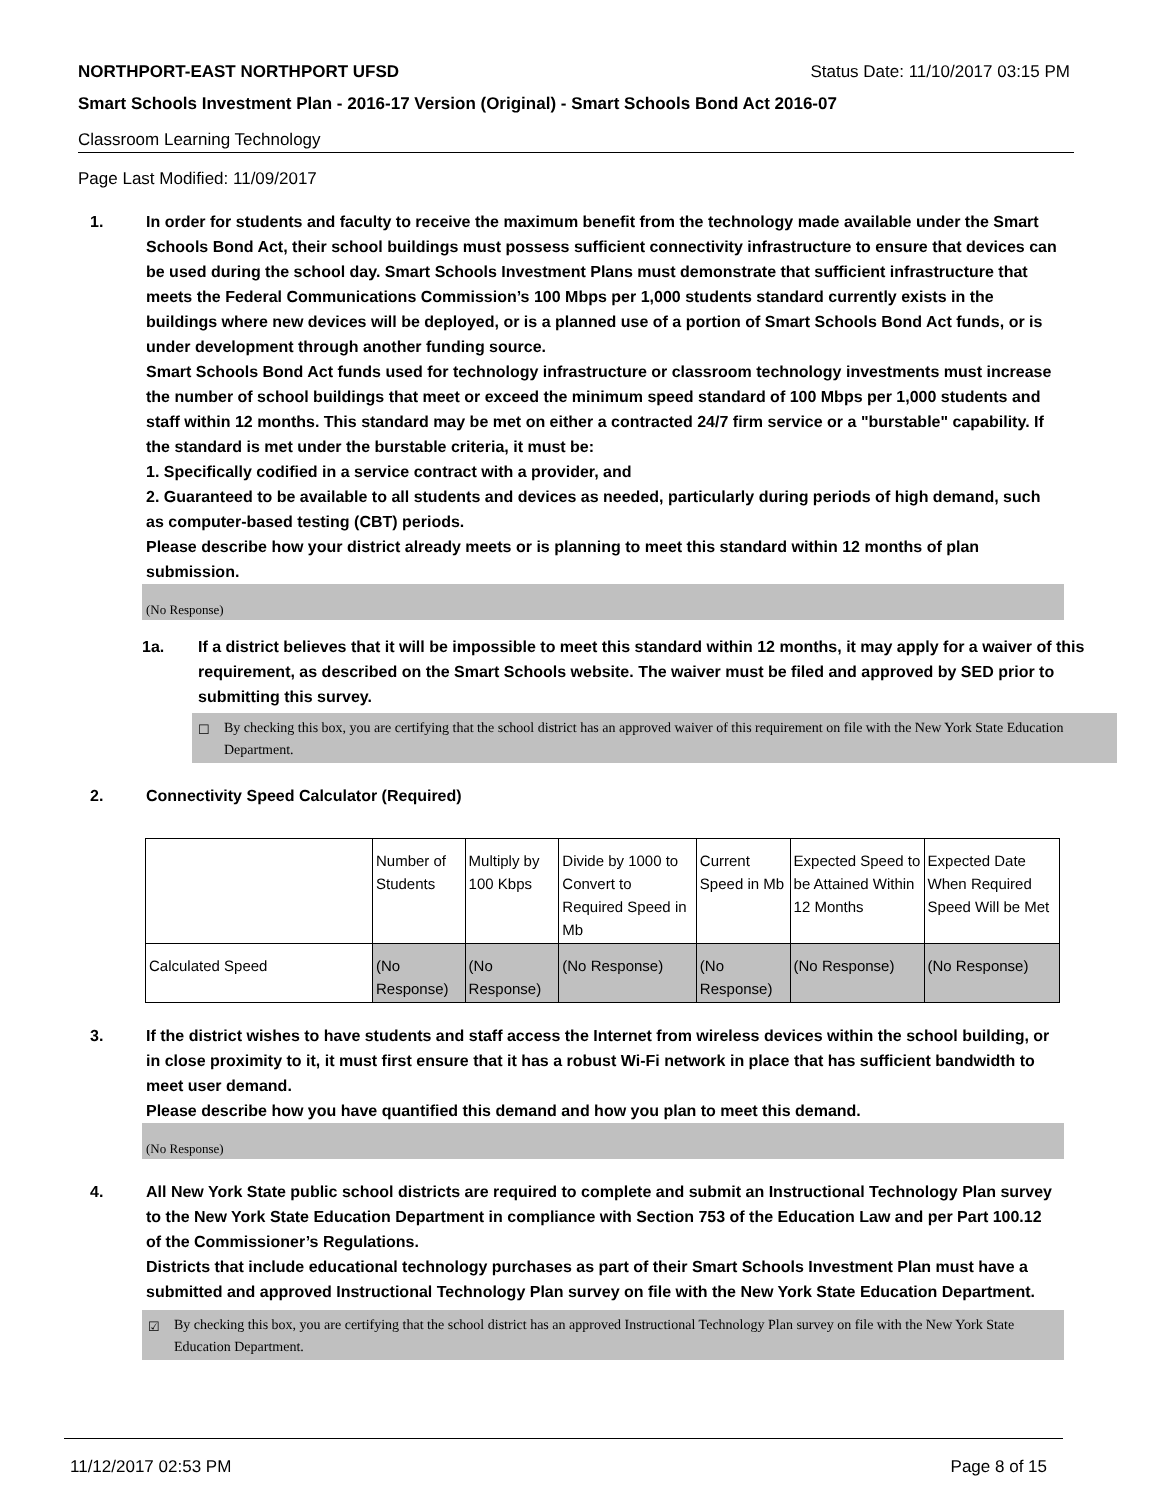NORTHPORT-EAST NORTHPORT UFSD Status Date: 11/10/2017 03:15 PM
Smart Schools Investment Plan - 2016-17 Version (Original) - Smart Schools Bond Act 2016-07
Classroom Learning Technology
Page Last Modified: 11/09/2017
1. In order for students and faculty to receive the maximum benefit from the technology made available under the Smart Schools Bond Act, their school buildings must possess sufficient connectivity infrastructure to ensure that devices can be used during the school day. Smart Schools Investment Plans must demonstrate that sufficient infrastructure that meets the Federal Communications Commission’s 100 Mbps per 1,000 students standard currently exists in the buildings where new devices will be deployed, or is a planned use of a portion of Smart Schools Bond Act funds, or is under development through another funding source.
Smart Schools Bond Act funds used for technology infrastructure or classroom technology investments must increase the number of school buildings that meet or exceed the minimum speed standard of 100 Mbps per 1,000 students and staff within 12 months. This standard may be met on either a contracted 24/7 firm service or a "burstable" capability. If the standard is met under the burstable criteria, it must be:
1. Specifically codified in a service contract with a provider, and
2. Guaranteed to be available to all students and devices as needed, particularly during periods of high demand, such as computer-based testing (CBT) periods.
Please describe how your district already meets or is planning to meet this standard within 12 months of plan submission.
(No Response)
1a. If a district believes that it will be impossible to meet this standard within 12 months, it may apply for a waiver of this requirement, as described on the Smart Schools website. The waiver must be filed and approved by SED prior to submitting this survey.
By checking this box, you are certifying that the school district has an approved waiver of this requirement on file with the New York State Education Department. ☐
2. Connectivity Speed Calculator (Required)
| | Number of Students | Multiply by 100 Kbps | Divide by 1000 to Convert to Required Speed in Mb | Current Speed in Mb | Expected Speed to be Attained Within 12 Months | Expected Date When Required Speed Will be Met |
| Calculated Speed | (No Response) | (No Response) | (No Response) | (No Response) | (No Response) | (No Response) |
3. If the district wishes to have students and staff access the Internet from wireless devices within the school building, or in close proximity to it, it must first ensure that it has a robust Wi-Fi network in place that has sufficient bandwidth to meet user demand.
Please describe how you have quantified this demand and how you plan to meet this demand.
(No Response)
4. All New York State public school districts are required to complete and submit an Instructional Technology Plan survey to the New York State Education Department in compliance with Section 753 of the Education Law and per Part 100.12 of the Commissioner’s Regulations.
Districts that include educational technology purchases as part of their Smart Schools Investment Plan must have a submitted and approved Instructional Technology Plan survey on file with the New York State Education Department.
By checking this box, you are certifying that the school district has an approved Instructional Technology Plan survey on file with the New York State Education Department. ☑
11/12/2017 02:53 PM Page 8 of 15